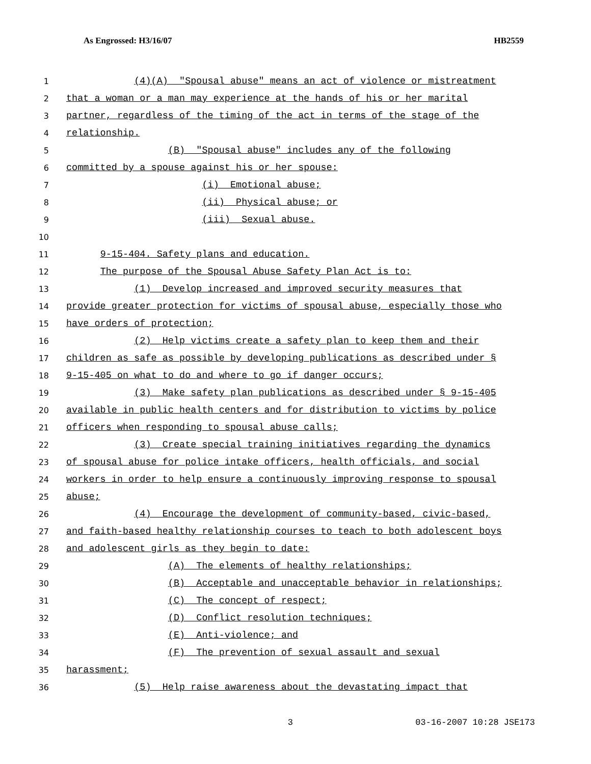As Engrossed: H3/16/07 HB2559
1 (4)(A) "Spousal abuse" means an act of violence or mistreatment
2 that a woman or a man may experience at the hands of his or her marital
3 partner, regardless of the timing of the act in terms of the stage of the
4 relationship.
5 (B) "Spousal abuse" includes any of the following
6 committed by a spouse against his or her spouse:
7 (i) Emotional abuse;
8 (ii) Physical abuse; or
9 (iii) Sexual abuse.
10
11 9-15-404. Safety plans and education.
12 The purpose of the Spousal Abuse Safety Plan Act is to:
13 (1) Develop increased and improved security measures that
14 provide greater protection for victims of spousal abuse, especially those who
15 have orders of protection;
16 (2) Help victims create a safety plan to keep them and their
17 children as safe as possible by developing publications as described under §
18 9-15-405 on what to do and where to go if danger occurs;
19 (3) Make safety plan publications as described under § 9-15-405
20 available in public health centers and for distribution to victims by police
21 officers when responding to spousal abuse calls;
22 (3) Create special training initiatives regarding the dynamics
23 of spousal abuse for police intake officers, health officials, and social
24 workers in order to help ensure a continuously improving response to spousal
25 abuse;
26 (4) Encourage the development of community-based, civic-based,
27 and faith-based healthy relationship courses to teach to both adolescent boys
28 and adolescent girls as they begin to date:
29 (A) The elements of healthy relationships;
30 (B) Acceptable and unacceptable behavior in relationships;
31 (C) The concept of respect;
32 (D) Conflict resolution techniques;
33 (E) Anti-violence; and
34 (F) The prevention of sexual assault and sexual
35 harassment;
36 (5) Help raise awareness about the devastating impact that
3 03-16-2007 10:28 JSE173